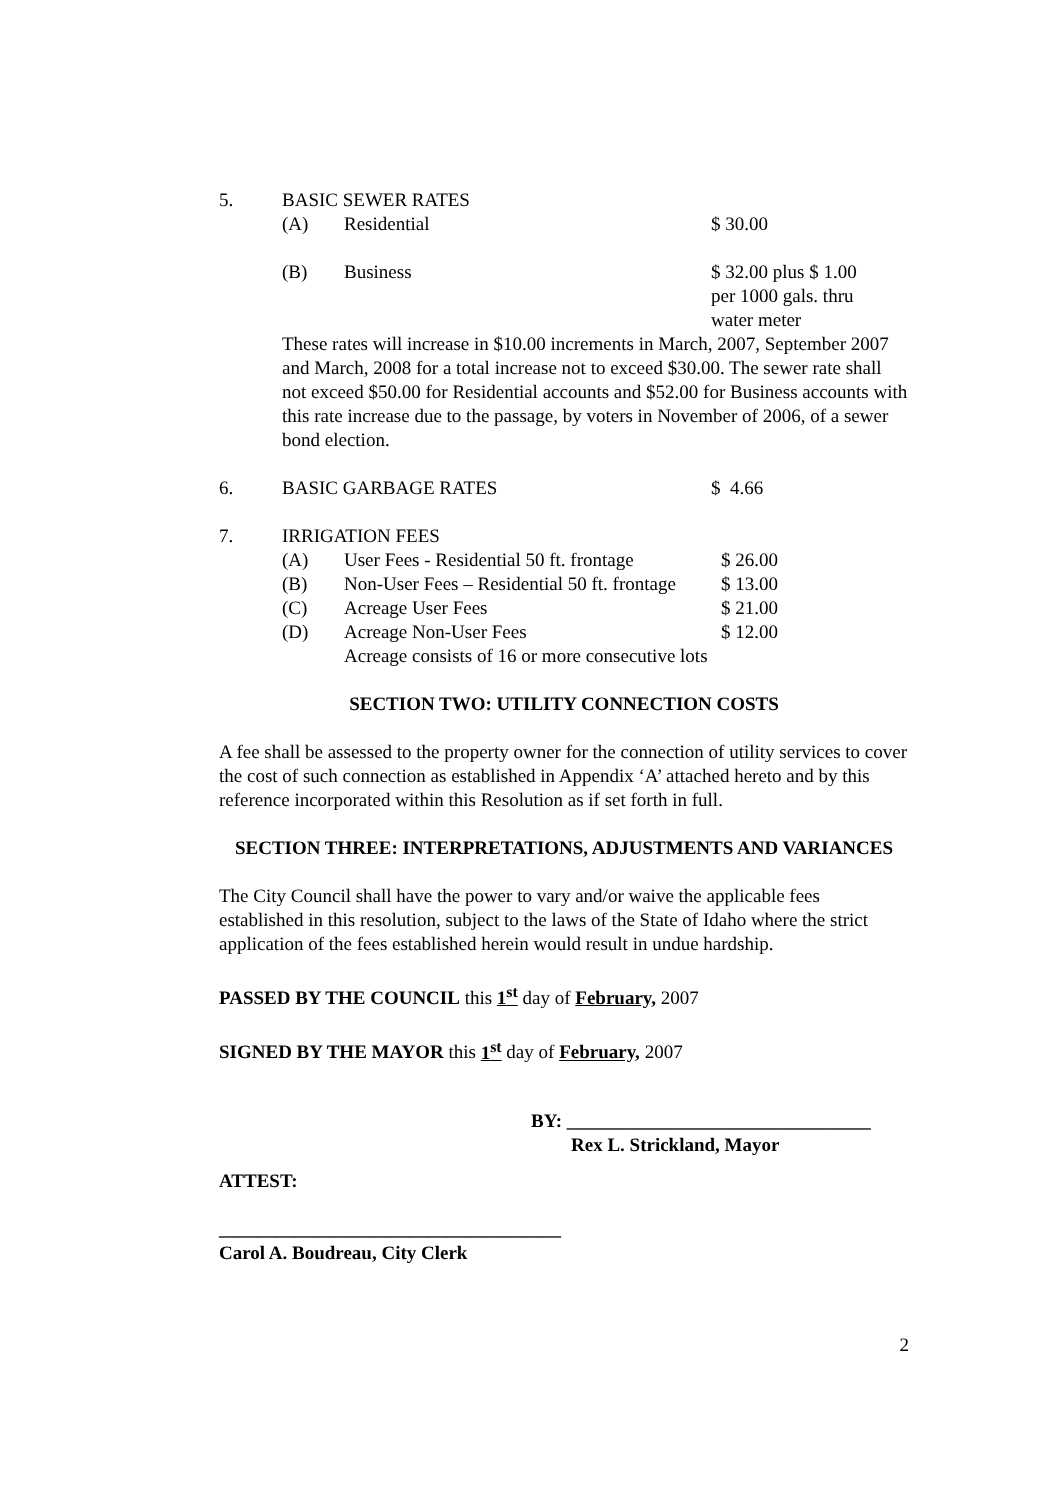5. BASIC SEWER RATES
(A) Residential $ 30.00
(B) Business $ 32.00 plus $ 1.00
per 1000 gals. thru
water meter
These rates will increase in $10.00 increments in March, 2007, September 2007 and March, 2008 for a total increase not to exceed $30.00. The sewer rate shall not exceed $50.00 for Residential accounts and $52.00 for Business accounts with this rate increase due to the passage, by voters in November of 2006, of a sewer bond election.
6. BASIC GARBAGE RATES $ 4.66
7. IRRIGATION FEES
(A) User Fees - Residential 50 ft. frontage $ 26.00
(B) Non-User Fees – Residential 50 ft. frontage $ 13.00
(C) Acreage User Fees $ 21.00
(D) Acreage Non-User Fees $ 12.00
Acreage consists of 16 or more consecutive lots
SECTION TWO: UTILITY CONNECTION COSTS
A fee shall be assessed to the property owner for the connection of utility services to cover the cost of such connection as established in Appendix ‘A’ attached hereto and by this reference incorporated within this Resolution as if set forth in full.
SECTION THREE: INTERPRETATIONS, ADJUSTMENTS AND VARIANCES
The City Council shall have the power to vary and/or waive the applicable fees established in this resolution, subject to the laws of the State of Idaho where the strict application of the fees established herein would result in undue hardship.
PASSED BY THE COUNCIL this 1<sup>st</sup> day of February, 2007
SIGNED BY THE MAYOR this 1<sup>st</sup> day of February, 2007
BY: ________________________________
Rex L. Strickland, Mayor
ATTEST:
____________________________________
Carol A. Boudreau, City Clerk
2